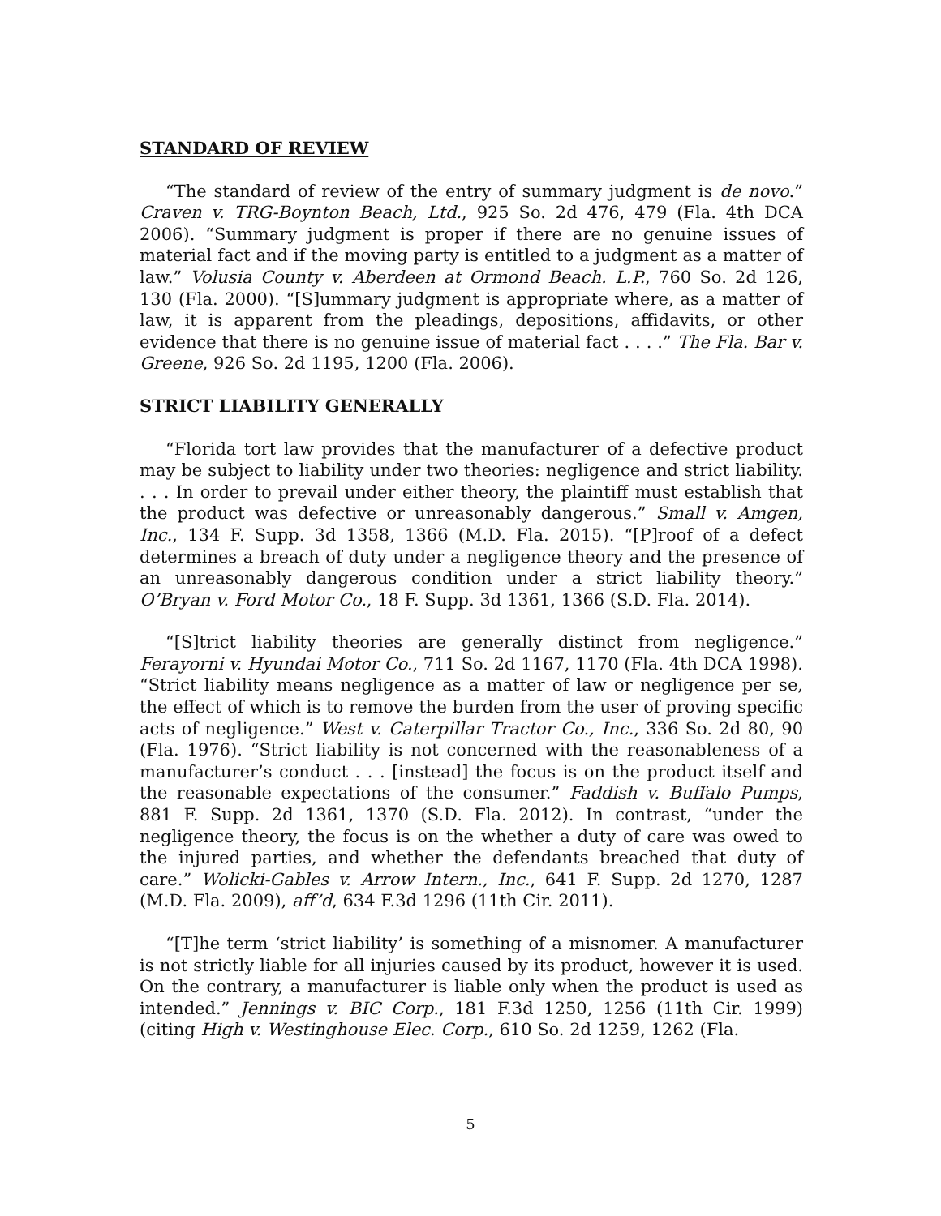STANDARD OF REVIEW
“The standard of review of the entry of summary judgment is de novo.” Craven v. TRG-Boynton Beach, Ltd., 925 So. 2d 476, 479 (Fla. 4th DCA 2006). “Summary judgment is proper if there are no genuine issues of material fact and if the moving party is entitled to a judgment as a matter of law.” Volusia County v. Aberdeen at Ormond Beach. L.P., 760 So. 2d 126, 130 (Fla. 2000). “[S]ummary judgment is appropriate where, as a matter of law, it is apparent from the pleadings, depositions, affidavits, or other evidence that there is no genuine issue of material fact . . . .” The Fla. Bar v. Greene, 926 So. 2d 1195, 1200 (Fla. 2006).
STRICT LIABILITY GENERALLY
“Florida tort law provides that the manufacturer of a defective product may be subject to liability under two theories: negligence and strict liability. . . . In order to prevail under either theory, the plaintiff must establish that the product was defective or unreasonably dangerous.” Small v. Amgen, Inc., 134 F. Supp. 3d 1358, 1366 (M.D. Fla. 2015). “[P]roof of a defect determines a breach of duty under a negligence theory and the presence of an unreasonably dangerous condition under a strict liability theory.” O’Bryan v. Ford Motor Co., 18 F. Supp. 3d 1361, 1366 (S.D. Fla. 2014).
“[S]trict liability theories are generally distinct from negligence.” Ferayorni v. Hyundai Motor Co., 711 So. 2d 1167, 1170 (Fla. 4th DCA 1998). “Strict liability means negligence as a matter of law or negligence per se, the effect of which is to remove the burden from the user of proving specific acts of negligence.” West v. Caterpillar Tractor Co., Inc., 336 So. 2d 80, 90 (Fla. 1976). “Strict liability is not concerned with the reasonableness of a manufacturer’s conduct . . . [instead] the focus is on the product itself and the reasonable expectations of the consumer.” Faddish v. Buffalo Pumps, 881 F. Supp. 2d 1361, 1370 (S.D. Fla. 2012). In contrast, “under the negligence theory, the focus is on the whether a duty of care was owed to the injured parties, and whether the defendants breached that duty of care.” Wolicki-Gables v. Arrow Intern., Inc., 641 F. Supp. 2d 1270, 1287 (M.D. Fla. 2009), aff’d, 634 F.3d 1296 (11th Cir. 2011).
“[T]he term ‘strict liability’ is something of a misnomer. A manufacturer is not strictly liable for all injuries caused by its product, however it is used. On the contrary, a manufacturer is liable only when the product is used as intended.” Jennings v. BIC Corp., 181 F.3d 1250, 1256 (11th Cir. 1999) (citing High v. Westinghouse Elec. Corp., 610 So. 2d 1259, 1262 (Fla.
5